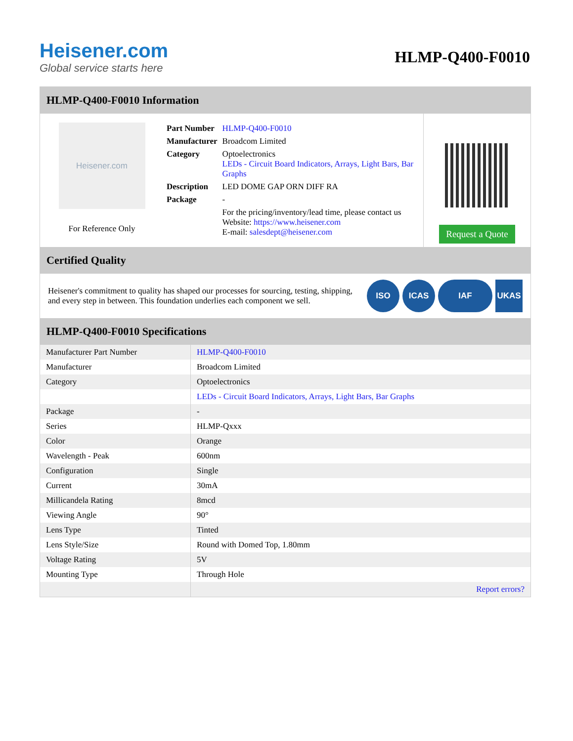Heisener.com
Global service starts here
HLMP-Q400-F0010
HLMP-Q400-F0010 Information
Heisener.com
For Reference Only
| Part Number | HLMP-Q400-F0010 |
| Manufacturer | Broadcom Limited |
| Category | Optoelectronics LEDs - Circuit Board Indicators, Arrays, Light Bars, Bar Graphs |
| Description | LED DOME GAP ORN DIFF RA |
| Package | - |
| | For the pricing/inventory/lead time, please contact us Website: https://www.heisener.com E-mail: salesdept@heisener.com |
Request a Quote
Certified Quality
Heisener's commitment to quality has shaped our processes for sourcing, testing, shipping, and every step in between. This foundation underlies each component we sell.
ISO ICAS IAF UKAS
HLMP-Q400-F0010 Specifications
| Manufacturer Part Number | HLMP-Q400-F0010 |
| Manufacturer | Broadcom Limited |
| Category | Optoelectronics |
| | LEDs - Circuit Board Indicators, Arrays, Light Bars, Bar Graphs |
| Package | - |
| Series | HLMP-Qxxx |
| Color | Orange |
| Wavelength - Peak | 600nm |
| Configuration | Single |
| Current | 30mA |
| Millicandela Rating | 8mcd |
| Viewing Angle | 90° |
| Lens Type | Tinted |
| Lens Style/Size | Round with Domed Top, 1.80mm |
| Voltage Rating | 5V |
| Mounting Type | Through Hole |
| | Report errors? |